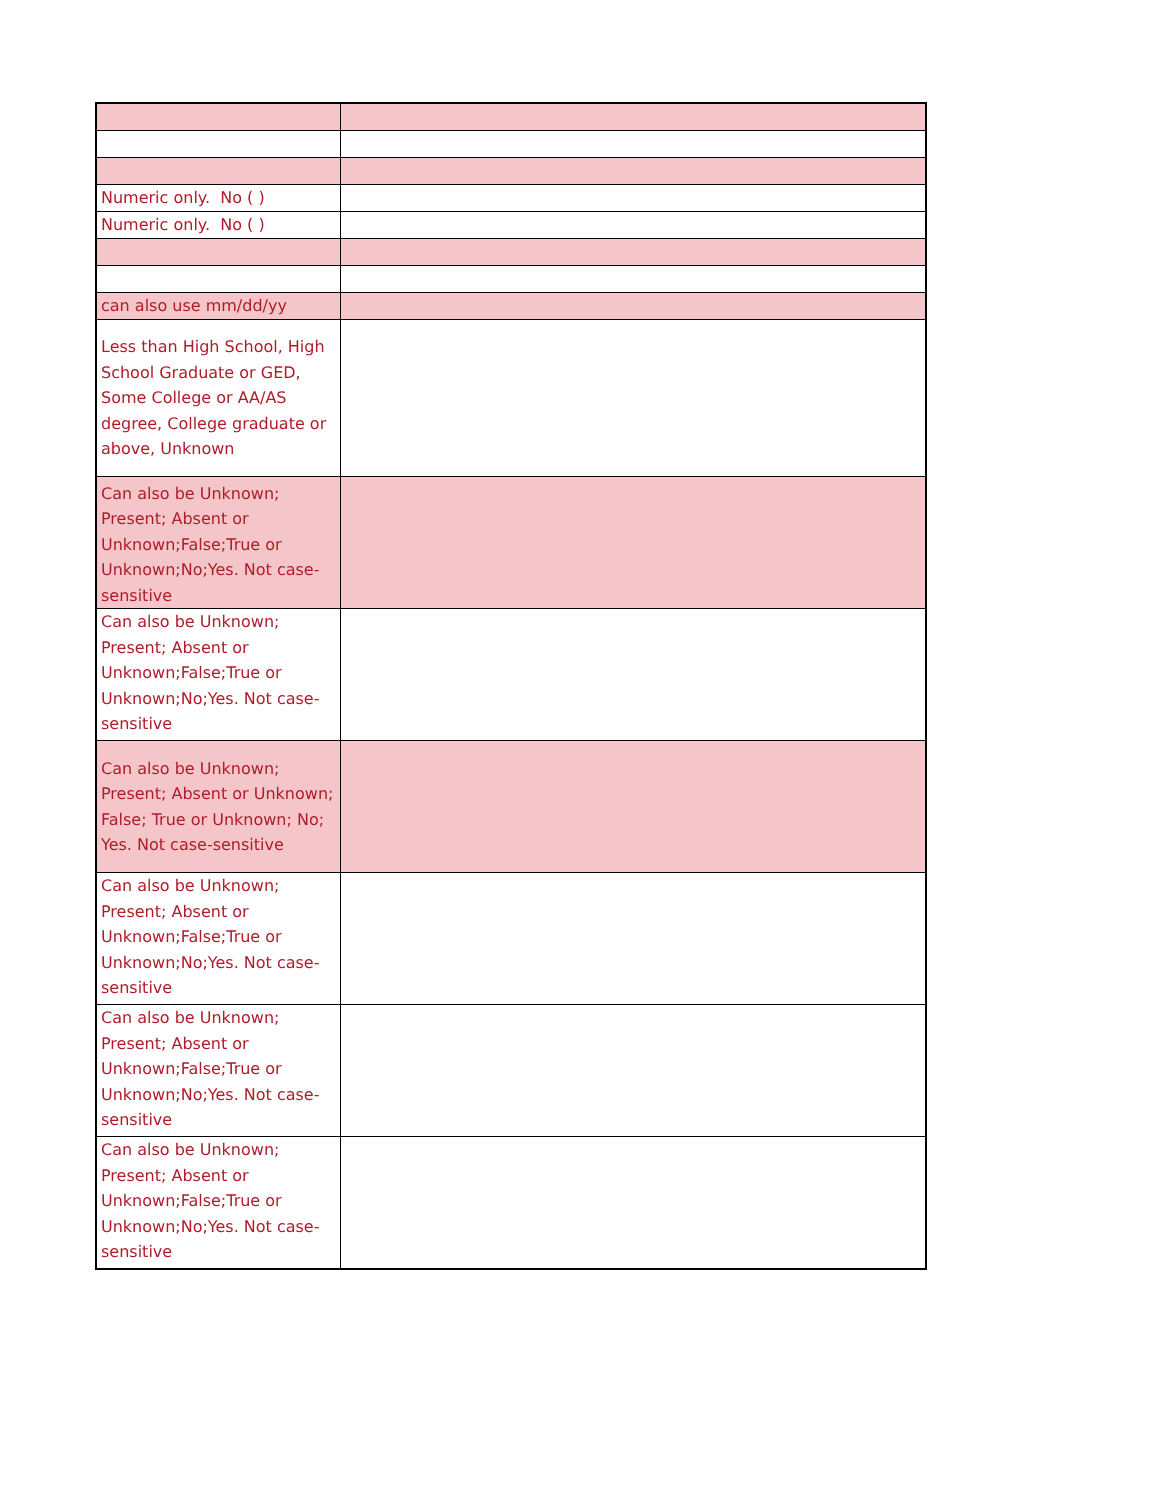| Numeric only. No ( ) | |
| Numeric only. No ( ) | |
| can also use mm/dd/yy | |
| Less than High School, High School Graduate or GED, Some College or AA/AS degree, College graduate or above, Unknown | |
| Can also be Unknown; Present; Absent or Unknown;False;True or Unknown;No;Yes. Not case-sensitive | |
| Can also be Unknown; Present; Absent or Unknown;False;True or Unknown;No;Yes. Not case-sensitive | |
| Can also be Unknown; Present; Absent or Unknown; False; True or Unknown; No; Yes. Not case-sensitive | |
| Can also be Unknown; Present; Absent or Unknown;False;True or Unknown;No;Yes. Not case-sensitive | |
| Can also be Unknown; Present; Absent or Unknown;False;True or Unknown;No;Yes. Not case-sensitive | |
| Can also be Unknown; Present; Absent or Unknown;False;True or Unknown;No;Yes. Not case-sensitive | |